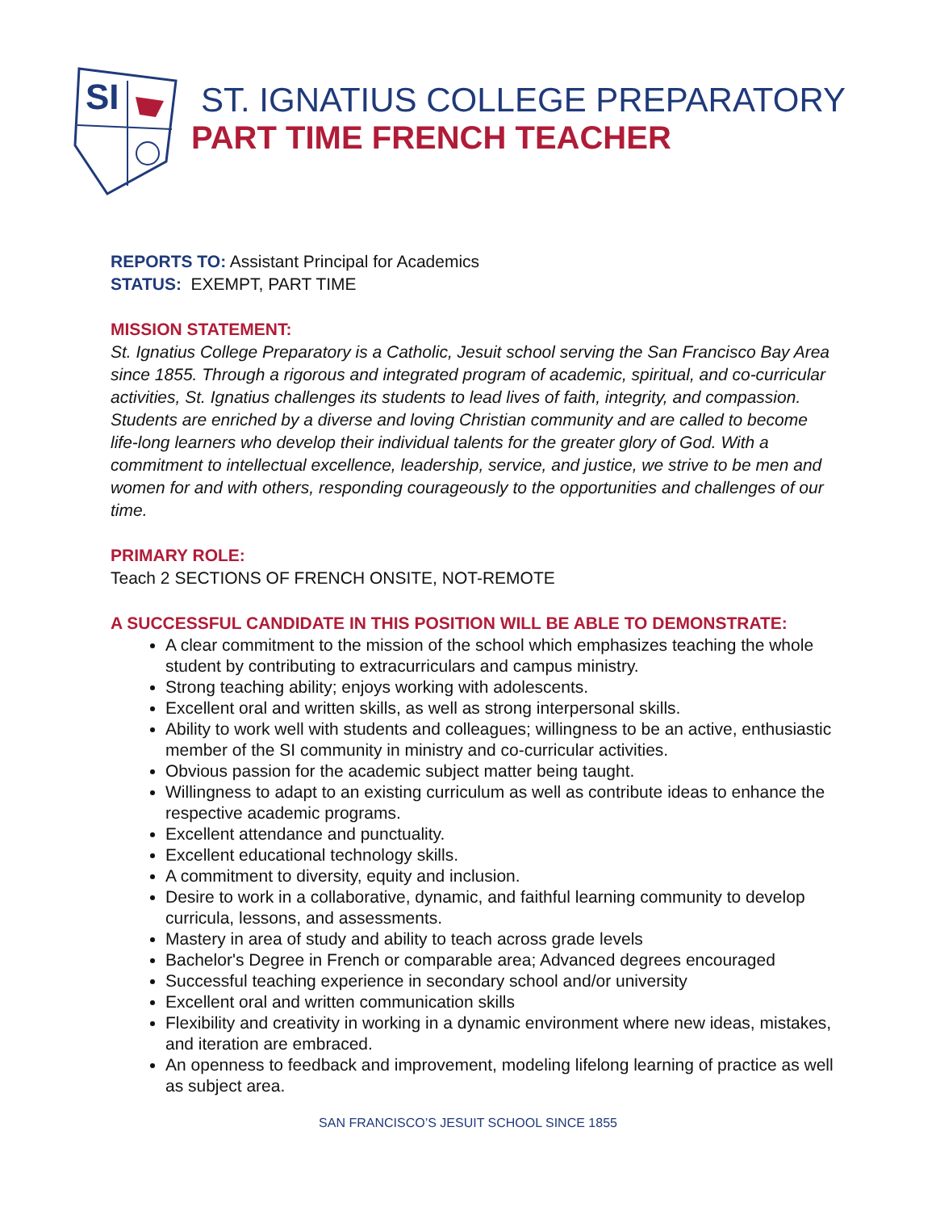SI
ST. IGNATIUS COLLEGE PREPARATORY
PART TIME FRENCH TEACHER
REPORTS TO: Assistant Principal for Academics
STATUS: EXEMPT, PART TIME
MISSION STATEMENT:
St. Ignatius College Preparatory is a Catholic, Jesuit school serving the San Francisco Bay Area since 1855. Through a rigorous and integrated program of academic, spiritual, and co-curricular activities, St. Ignatius challenges its students to lead lives of faith, integrity, and compassion. Students are enriched by a diverse and loving Christian community and are called to become life-long learners who develop their individual talents for the greater glory of God. With a commitment to intellectual excellence, leadership, service, and justice, we strive to be men and women for and with others, responding courageously to the opportunities and challenges of our time.
PRIMARY ROLE:
Teach 2 SECTIONS OF FRENCH ONSITE, NOT-REMOTE
A SUCCESSFUL CANDIDATE IN THIS POSITION WILL BE ABLE TO DEMONSTRATE:
A clear commitment to the mission of the school which emphasizes teaching the whole student by contributing to extracurriculars and campus ministry.
Strong teaching ability; enjoys working with adolescents.
Excellent oral and written skills, as well as strong interpersonal skills.
Ability to work well with students and colleagues; willingness to be an active, enthusiastic member of the SI community in ministry and co-curricular activities.
Obvious passion for the academic subject matter being taught.
Willingness to adapt to an existing curriculum as well as contribute ideas to enhance the respective academic programs.
Excellent attendance and punctuality.
Excellent educational technology skills.
A commitment to diversity, equity and inclusion.
Desire to work in a collaborative, dynamic, and faithful learning community to develop curricula, lessons, and assessments.
Mastery in area of study and ability to teach across grade levels
Bachelor's Degree in French or comparable area; Advanced degrees encouraged
Successful teaching experience in secondary school and/or university
Excellent oral and written communication skills
Flexibility and creativity in working in a dynamic environment where new ideas, mistakes, and iteration are embraced.
An openness to feedback and improvement, modeling lifelong learning of practice as well as subject area.
SAN FRANCISCO’S JESUIT SCHOOL SINCE 1855